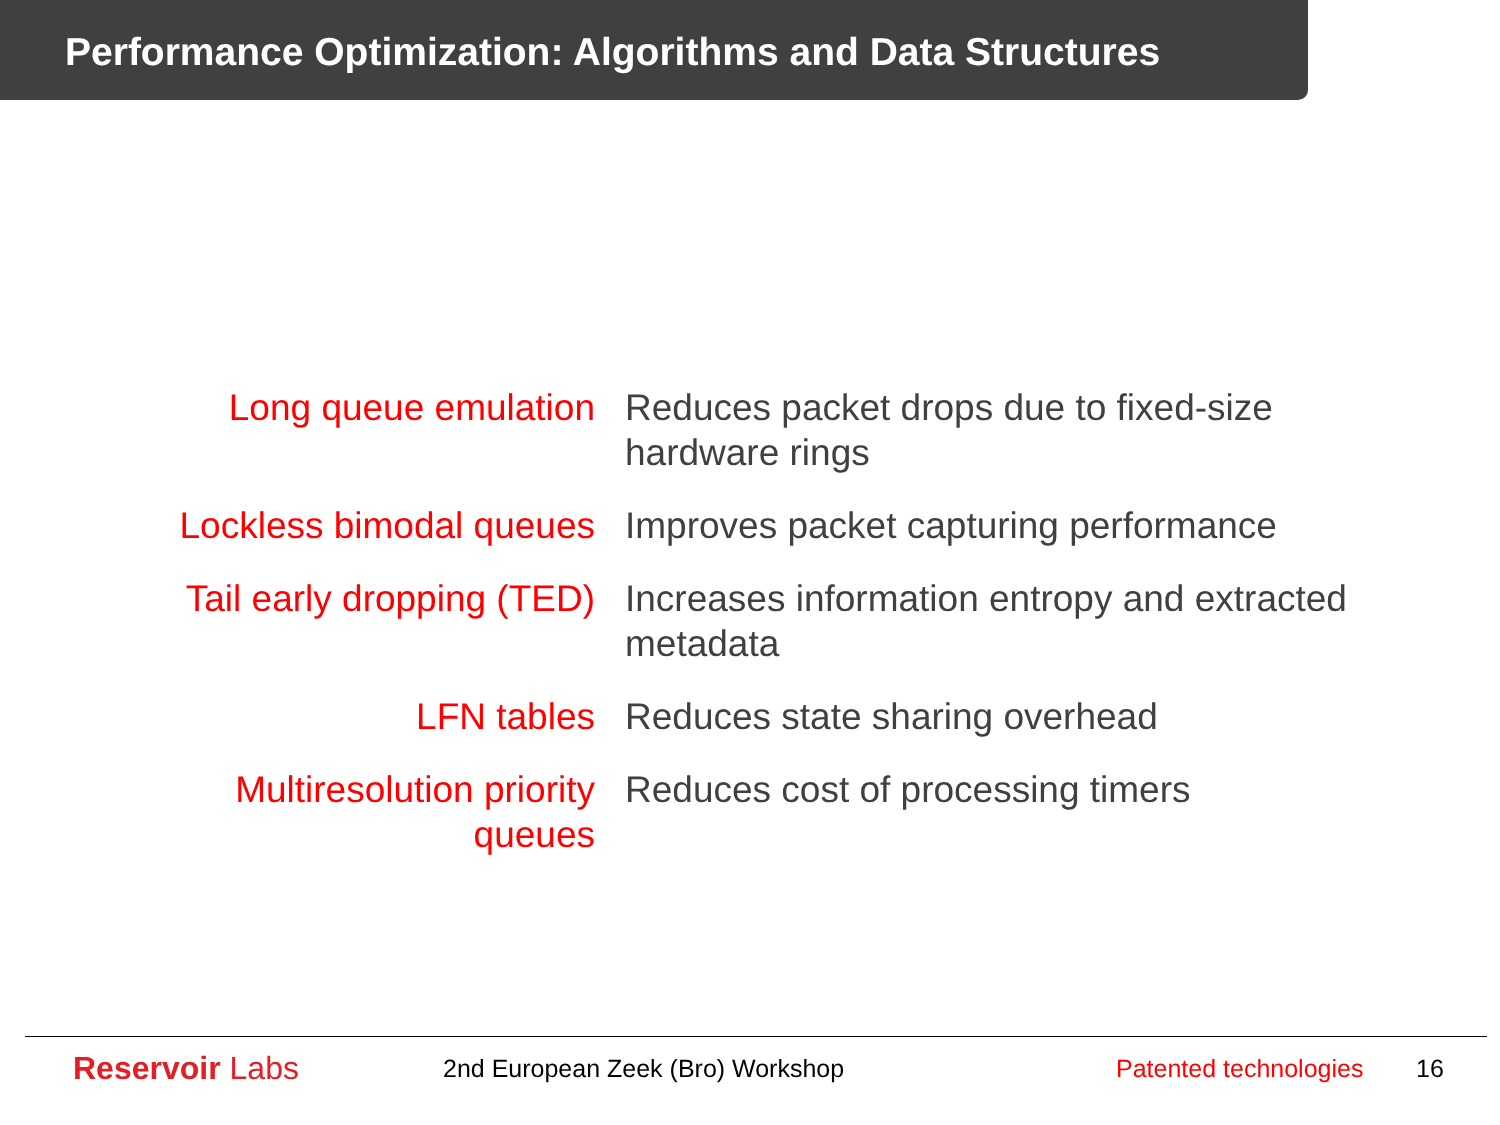Performance Optimization: Algorithms and Data Structures
| Long queue emulation | Reduces packet drops due to fixed-size hardware rings |
| Lockless bimodal queues | Improves packet capturing performance |
| Tail early dropping (TED) | Increases information entropy and extracted metadata |
| LFN tables | Reduces state sharing overhead |
| Multiresolution priority queues | Reduces cost of processing timers |
Reservoir Labs
2nd European Zeek (Bro) Workshop
Patented technologies
16